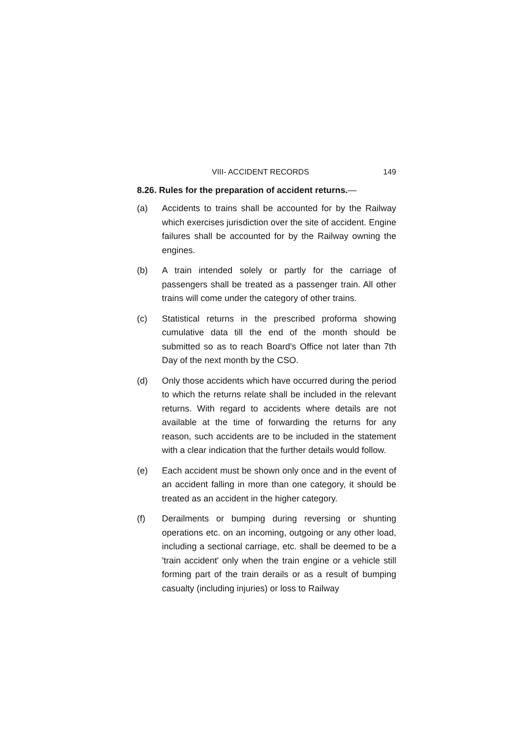VIII- ACCIDENT RECORDS 149
8.26. Rules for the preparation of accident returns.—
(a) Accidents to trains shall be accounted for by the Railway which exercises jurisdiction over the site of accident. Engine failures shall be accounted for by the Railway owning the engines.
(b) A train intended solely or partly for the carriage of passengers shall be treated as a passenger train. All other trains will come under the category of other trains.
(c) Statistical returns in the prescribed proforma showing cumulative data till the end of the month should be submitted so as to reach Board's Office not later than 7th Day of the next month by the CSO.
(d) Only those accidents which have occurred during the period to which the returns relate shall be included in the relevant returns. With regard to accidents where details are not available at the time of forwarding the returns for any reason, such accidents are to be included in the statement with a clear indication that the further details would follow.
(e) Each accident must be shown only once and in the event of an accident falling in more than one category, it should be treated as an accident in the higher category.
(f) Derailments or bumping during reversing or shunting operations etc. on an incoming, outgoing or any other load, including a sectional carriage, etc. shall be deemed to be a 'train accident' only when the train engine or a vehicle still forming part of the train derails or as a result of bumping casualty (including injuries) or loss to Railway